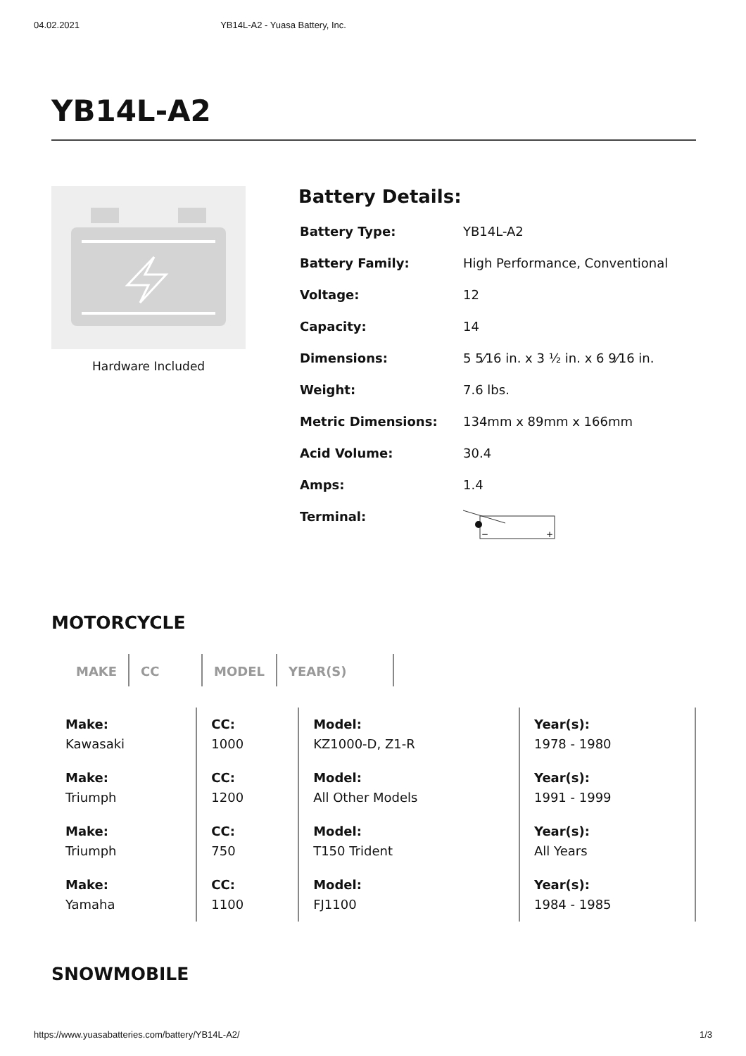04.02.2021 YB14L-A2 - Yuasa Battery, Inc.
YB14L-A2
Hardware Included
Battery Details:
| Battery Type: | YB14L-A2 |
| Battery Family: | High Performance, Conventional |
| Voltage: | 12 |
| Capacity: | 14 |
| Dimensions: | 5 5⁄16 in. x 3 ½ in. x 6 9⁄16 in. |
| Weight: | 7.6 lbs. |
| Metric Dimensions: | 134mm x 89mm x 166mm |
| Acid Volume: | 30.4 |
| Amps: | 1.4 |
| Terminal: | − + |
MOTORCYCLE
MAKE CC MODEL YEAR(S)
| Make: Kawasaki | CC: 1000 | Model: KZ1000-D, Z1-R | Year(s): 1978 - 1980 |
| Make: Triumph | CC: 1200 | Model: All Other Models | Year(s): 1991 - 1999 |
| Make: Triumph | CC: 750 | Model: T150 Trident | Year(s): All Years |
| Make: Yamaha | CC: 1100 | Model: FJ1100 | Year(s): 1984 - 1985 |
SNOWMOBILE
https://www.yuasabatteries.com/battery/YB14L-A2/ 1/3